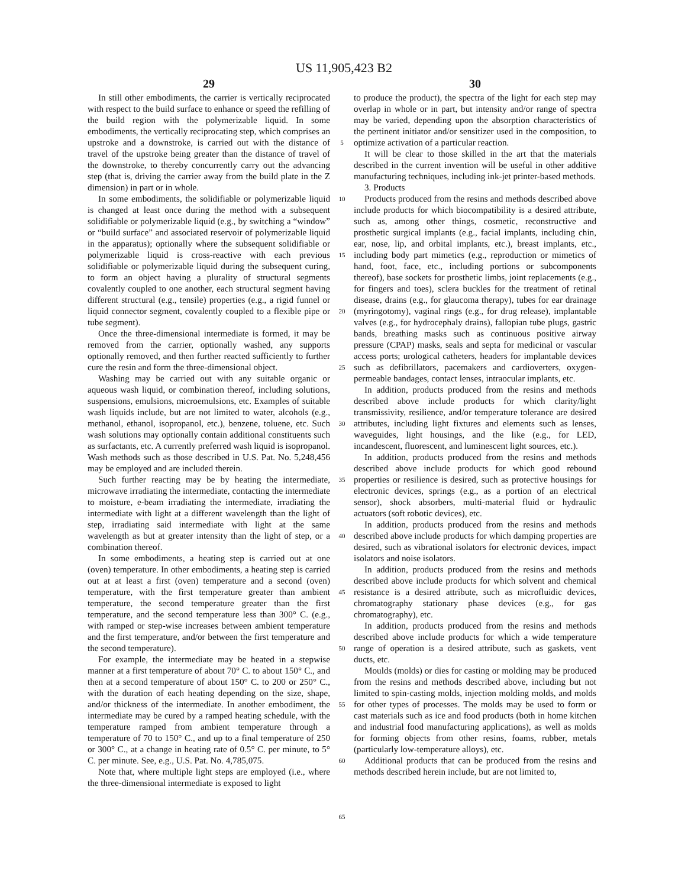US 11,905,423 B2
29
In still other embodiments, the carrier is vertically reciprocated with respect to the build surface to enhance or speed the refilling of the build region with the polymerizable liquid. In some embodiments, the vertically reciprocating step, which comprises an upstroke and a downstroke, is carried out with the distance of travel of the upstroke being greater than the distance of travel of the downstroke, to thereby concurrently carry out the advancing step (that is, driving the carrier away from the build plate in the Z dimension) in part or in whole.
In some embodiments, the solidifiable or polymerizable liquid is changed at least once during the method with a subsequent solidifiable or polymerizable liquid (e.g., by switching a “window” or “build surface” and associated reservoir of polymerizable liquid in the apparatus); optionally where the subsequent solidifiable or polymerizable liquid is cross-reactive with each previous solidifiable or polymerizable liquid during the subsequent curing, to form an object having a plurality of structural segments covalently coupled to one another, each structural segment having different structural (e.g., tensile) properties (e.g., a rigid funnel or liquid connector segment, covalently coupled to a flexible pipe or tube segment).
Once the three-dimensional intermediate is formed, it may be removed from the carrier, optionally washed, any supports optionally removed, and then further reacted sufficiently to further cure the resin and form the three-dimensional object.
Washing may be carried out with any suitable organic or aqueous wash liquid, or combination thereof, including solutions, suspensions, emulsions, microemulsions, etc. Examples of suitable wash liquids include, but are not limited to water, alcohols (e.g., methanol, ethanol, isopropanol, etc.), benzene, toluene, etc. Such wash solutions may optionally contain additional constituents such as surfactants, etc. A currently preferred wash liquid is isopropanol. Wash methods such as those described in U.S. Pat. No. 5,248,456 may be employed and are included therein.
Such further reacting may be by heating the intermediate, microwave irradiating the intermediate, contacting the intermediate to moisture, e-beam irradiating the intermediate, irradiating the intermediate with light at a different wavelength than the light of step, irradiating said intermediate with light at the same wavelength as but at greater intensity than the light of step, or a combination thereof.
In some embodiments, a heating step is carried out at one (oven) temperature. In other embodiments, a heating step is carried out at at least a first (oven) temperature and a second (oven) temperature, with the first temperature greater than ambient temperature, the second temperature greater than the first temperature, and the second temperature less than 300° C. (e.g., with ramped or step-wise increases between ambient temperature and the first temperature, and/or between the first temperature and the second temperature).
For example, the intermediate may be heated in a stepwise manner at a first temperature of about 70° C. to about 150° C., and then at a second temperature of about 150° C. to 200 or 250° C., with the duration of each heating depending on the size, shape, and/or thickness of the intermediate. In another embodiment, the intermediate may be cured by a ramped heating schedule, with the temperature ramped from ambient temperature through a temperature of 70 to 150° C., and up to a final temperature of 250 or 300° C., at a change in heating rate of 0.5° C. per minute, to 5° C. per minute. See, e.g., U.S. Pat. No. 4,785,075.
Note that, where multiple light steps are employed (i.e., where the three-dimensional intermediate is exposed to light
5
10
15
20
25
30
35
40
45
50
55
60
65
30
to produce the product), the spectra of the light for each step may overlap in whole or in part, but intensity and/or range of spectra may be varied, depending upon the absorption characteristics of the pertinent initiator and/or sensitizer used in the composition, to optimize activation of a particular reaction.
It will be clear to those skilled in the art that the materials described in the current invention will be useful in other additive manufacturing techniques, including ink-jet printer-based methods.
3. Products
Products produced from the resins and methods described above include products for which biocompatibility is a desired attribute, such as, among other things, cosmetic, reconstructive and prosthetic surgical implants (e.g., facial implants, including chin, ear, nose, lip, and orbital implants, etc.), breast implants, etc., including body part mimetics (e.g., reproduction or mimetics of hand, foot, face, etc., including portions or subcomponents thereof), base sockets for prosthetic limbs, joint replacements (e.g., for fingers and toes), sclera buckles for the treatment of retinal disease, drains (e.g., for glaucoma therapy), tubes for ear drainage (myringotomy), vaginal rings (e.g., for drug release), implantable valves (e.g., for hydrocephaly drains), fallopian tube plugs, gastric bands, breathing masks such as continuous positive airway pressure (CPAP) masks, seals and septa for medicinal or vascular access ports; urological catheters, headers for implantable devices such as defibrillators, pacemakers and cardioverters, oxygen-permeable bandages, contact lenses, intraocular implants, etc.
In addition, products produced from the resins and methods described above include products for which clarity/light transmissivity, resilience, and/or temperature tolerance are desired attributes, including light fixtures and elements such as lenses, waveguides, light housings, and the like (e.g., for LED, incandescent, fluorescent, and luminescent light sources, etc.).
In addition, products produced from the resins and methods described above include products for which good rebound properties or resilience is desired, such as protective housings for electronic devices, springs (e.g., as a portion of an electrical sensor), shock absorbers, multi-material fluid or hydraulic actuators (soft robotic devices), etc.
In addition, products produced from the resins and methods described above include products for which damping properties are desired, such as vibrational isolators for electronic devices, impact isolators and noise isolators.
In addition, products produced from the resins and methods described above include products for which solvent and chemical resistance is a desired attribute, such as microfluidic devices, chromatography stationary phase devices (e.g., for gas chromatography), etc.
In addition, products produced from the resins and methods described above include products for which a wide temperature range of operation is a desired attribute, such as gaskets, vent ducts, etc.
Moulds (molds) or dies for casting or molding may be produced from the resins and methods described above, including but not limited to spin-casting molds, injection molding molds, and molds for other types of processes. The molds may be used to form or cast materials such as ice and food products (both in home kitchen and industrial food manufacturing applications), as well as molds for forming objects from other resins, foams, rubber, metals (particularly low-temperature alloys), etc.
Additional products that can be produced from the resins and methods described herein include, but are not limited to,